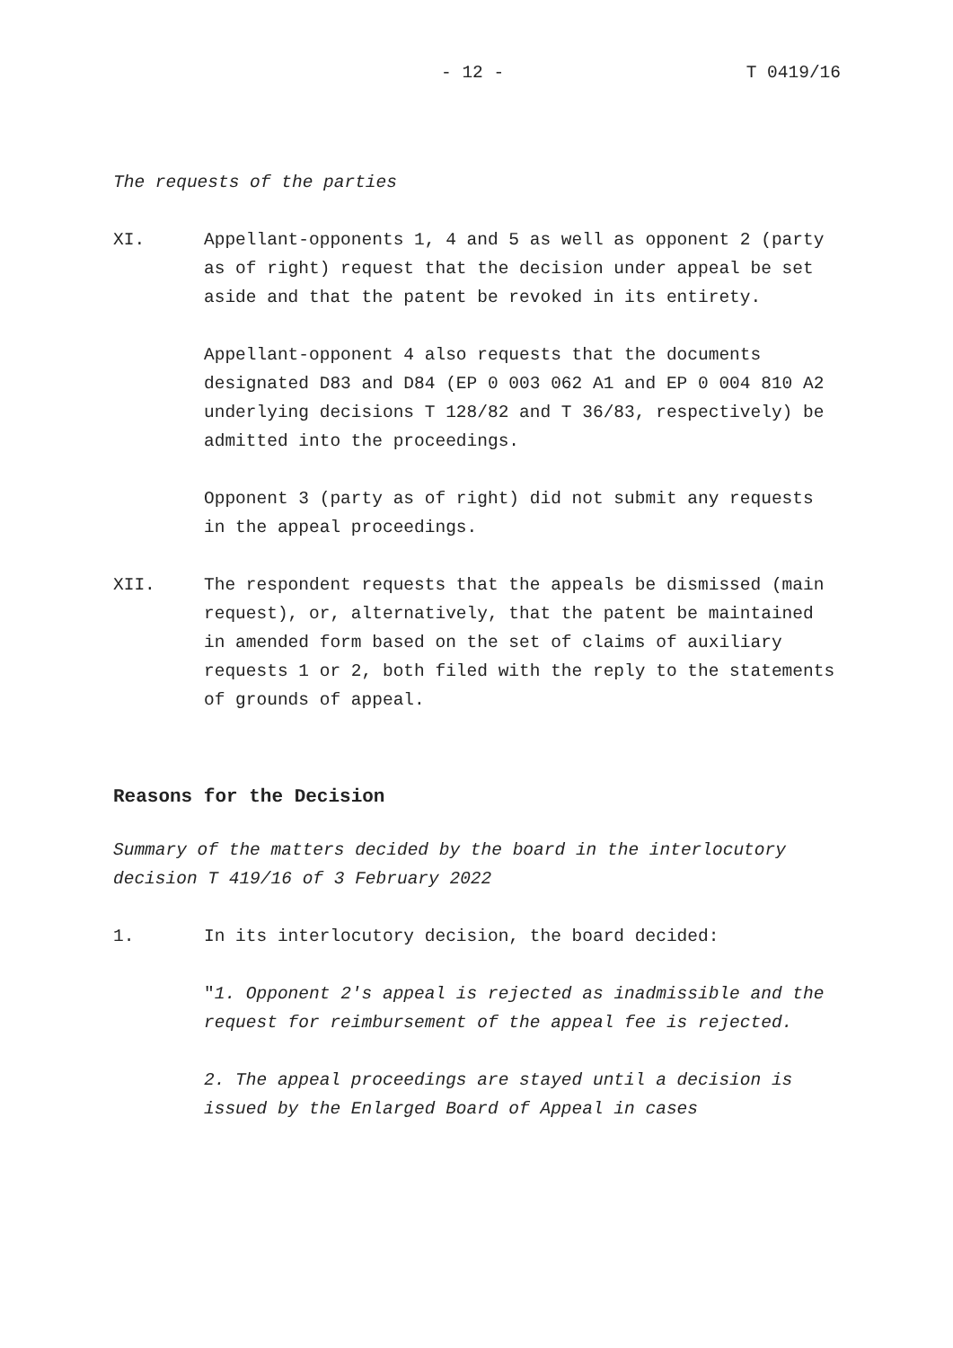- 12 - T 0419/16
The requests of the parties
XI. Appellant-opponents 1, 4 and 5 as well as opponent 2 (party as of right) request that the decision under appeal be set aside and that the patent be revoked in its entirety.
Appellant-opponent 4 also requests that the documents designated D83 and D84 (EP 0 003 062 A1 and EP 0 004 810 A2 underlying decisions T 128/82 and T 36/83, respectively) be admitted into the proceedings.
Opponent 3 (party as of right) did not submit any requests in the appeal proceedings.
XII. The respondent requests that the appeals be dismissed (main request), or, alternatively, that the patent be maintained in amended form based on the set of claims of auxiliary requests 1 or 2, both filed with the reply to the statements of grounds of appeal.
Reasons for the Decision
Summary of the matters decided by the board in the interlocutory decision T 419/16 of 3 February 2022
1. In its interlocutory decision, the board decided:
"1. Opponent 2's appeal is rejected as inadmissible and the request for reimbursement of the appeal fee is rejected.
2. The appeal proceedings are stayed until a decision is issued by the Enlarged Board of Appeal in cases